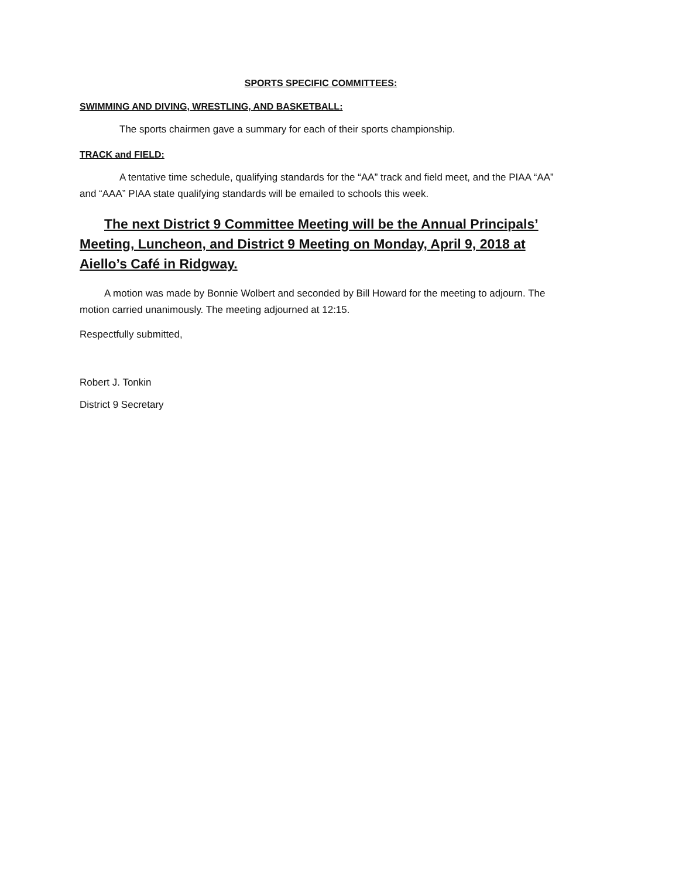SPORTS SPECIFIC COMMITTEES:
SWIMMING AND DIVING, WRESTLING, AND BASKETBALL:
The sports chairmen gave a summary for each of their sports championship.
TRACK and FIELD:
A tentative time schedule, qualifying standards for the “AA” track and field meet, and the PIAA “AA” and “AAA” PIAA state qualifying standards will be emailed to schools this week.
The next District 9 Committee Meeting will be the Annual Principals’ Meeting, Luncheon, and District 9 Meeting on Monday, April 9, 2018 at Aiello’s Café in Ridgway.
A motion was made by Bonnie Wolbert and seconded by Bill Howard for the meeting to adjourn. The motion carried unanimously. The meeting adjourned at 12:15.
Respectfully submitted,
Robert J. Tonkin
District 9 Secretary